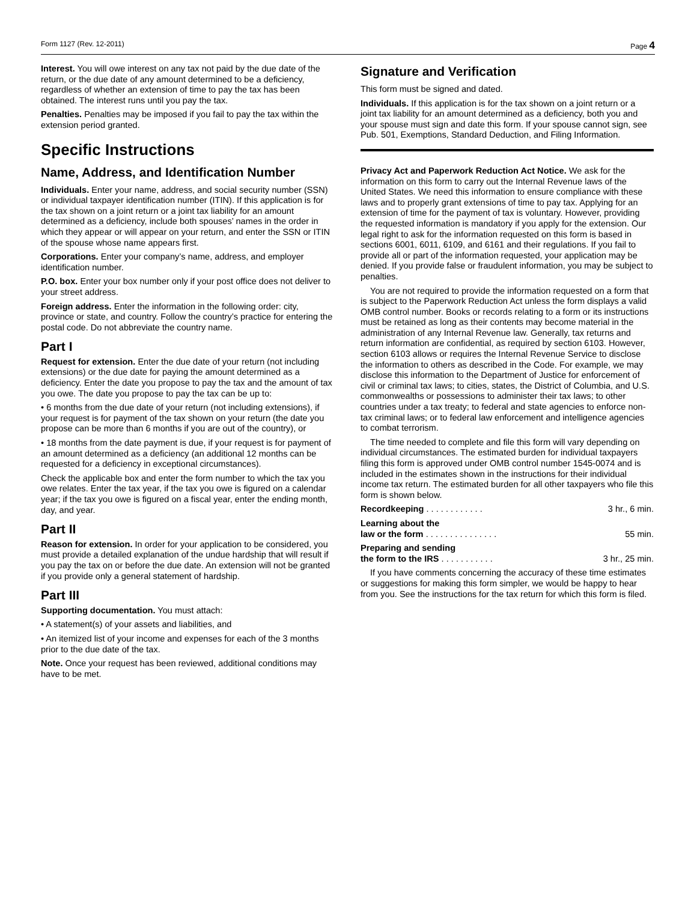Form 1127 (Rev. 12-2011) Page 4
Interest. You will owe interest on any tax not paid by the due date of the return, or the due date of any amount determined to be a deficiency, regardless of whether an extension of time to pay the tax has been obtained. The interest runs until you pay the tax.
Penalties. Penalties may be imposed if you fail to pay the tax within the extension period granted.
Specific Instructions
Name, Address, and Identification Number
Individuals. Enter your name, address, and social security number (SSN) or individual taxpayer identification number (ITIN). If this application is for the tax shown on a joint return or a joint tax liability for an amount determined as a deficiency, include both spouses’ names in the order in which they appear or will appear on your return, and enter the SSN or ITIN of the spouse whose name appears first.
Corporations. Enter your company’s name, address, and employer identification number.
P.O. box. Enter your box number only if your post office does not deliver to your street address.
Foreign address. Enter the information in the following order: city, province or state, and country. Follow the country’s practice for entering the postal code. Do not abbreviate the country name.
Part I
Request for extension. Enter the due date of your return (not including extensions) or the due date for paying the amount determined as a deficiency. Enter the date you propose to pay the tax and the amount of tax you owe. The date you propose to pay the tax can be up to:
• 6 months from the due date of your return (not including extensions), if your request is for payment of the tax shown on your return (the date you propose can be more than 6 months if you are out of the country), or
• 18 months from the date payment is due, if your request is for payment of an amount determined as a deficiency (an additional 12 months can be requested for a deficiency in exceptional circumstances).
Check the applicable box and enter the form number to which the tax you owe relates. Enter the tax year, if the tax you owe is figured on a calendar year; if the tax you owe is figured on a fiscal year, enter the ending month, day, and year.
Part II
Reason for extension. In order for your application to be considered, you must provide a detailed explanation of the undue hardship that will result if you pay the tax on or before the due date. An extension will not be granted if you provide only a general statement of hardship.
Part III
Supporting documentation. You must attach:
• A statement(s) of your assets and liabilities, and
• An itemized list of your income and expenses for each of the 3 months prior to the due date of the tax.
Note. Once your request has been reviewed, additional conditions may have to be met.
Signature and Verification
This form must be signed and dated.
Individuals. If this application is for the tax shown on a joint return or a joint tax liability for an amount determined as a deficiency, both you and your spouse must sign and date this form. If your spouse cannot sign, see Pub. 501, Exemptions, Standard Deduction, and Filing Information.
Privacy Act and Paperwork Reduction Act Notice. We ask for the information on this form to carry out the Internal Revenue laws of the United States. We need this information to ensure compliance with these laws and to properly grant extensions of time to pay tax. Applying for an extension of time for the payment of tax is voluntary. However, providing the requested information is mandatory if you apply for the extension. Our legal right to ask for the information requested on this form is based in sections 6001, 6011, 6109, and 6161 and their regulations. If you fail to provide all or part of the information requested, your application may be denied. If you provide false or fraudulent information, you may be subject to penalties.
You are not required to provide the information requested on a form that is subject to the Paperwork Reduction Act unless the form displays a valid OMB control number. Books or records relating to a form or its instructions must be retained as long as their contents may become material in the administration of any Internal Revenue law. Generally, tax returns and return information are confidential, as required by section 6103. However, section 6103 allows or requires the Internal Revenue Service to disclose the information to others as described in the Code. For example, we may disclose this information to the Department of Justice for enforcement of civil or criminal tax laws; to cities, states, the District of Columbia, and U.S. commonwealths or possessions to administer their tax laws; to other countries under a tax treaty; to federal and state agencies to enforce non-tax criminal laws; or to federal law enforcement and intelligence agencies to combat terrorism.
The time needed to complete and file this form will vary depending on individual circumstances. The estimated burden for individual taxpayers filing this form is approved under OMB control number 1545-0074 and is included in the estimates shown in the instructions for their individual income tax return. The estimated burden for all other taxpayers who file this form is shown below.
Recordkeeping . . . . . . . . . . . . 3 hr., 6 min.
Learning about the
law or the form . . . . . . . . . . . . . . . 55 min.
Preparing and sending
the form to the IRS . . . . . . . . . . . 3 hr., 25 min.
If you have comments concerning the accuracy of these time estimates or suggestions for making this form simpler, we would be happy to hear from you. See the instructions for the tax return for which this form is filed.